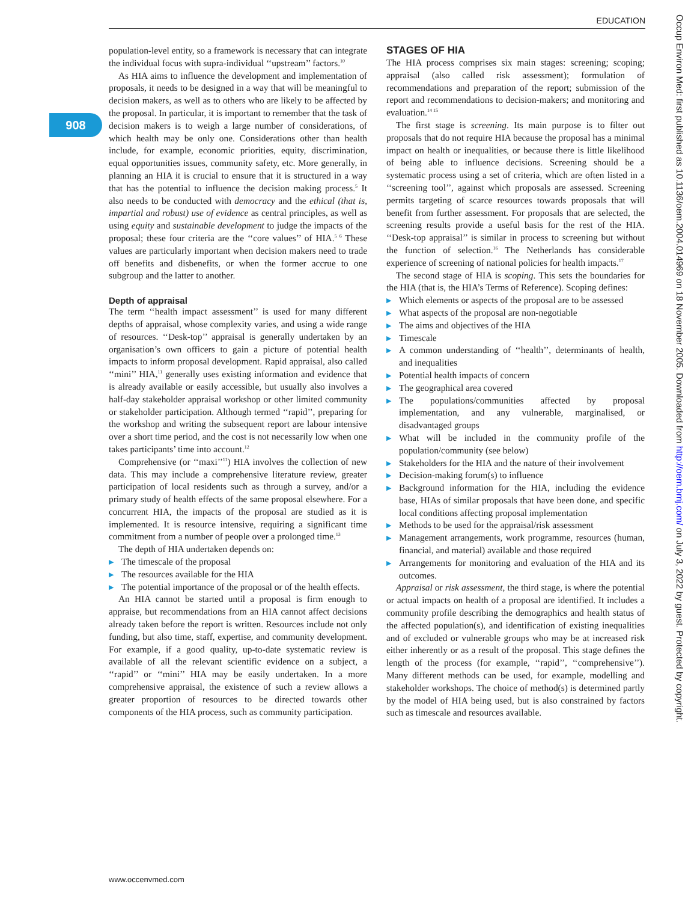EDUCATION
908
population-level entity, so a framework is necessary that can integrate the individual focus with supra-individual ‘‘upstream’’ factors.<sup>10</sup>
As HIA aims to influence the development and implementation of proposals, it needs to be designed in a way that will be meaningful to decision makers, as well as to others who are likely to be affected by the proposal. In particular, it is important to remember that the task of decision makers is to weigh a large number of considerations, of which health may be only one. Considerations other than health include, for example, economic priorities, equity, discrimination, equal opportunities issues, community safety, etc. More generally, in planning an HIA it is crucial to ensure that it is structured in a way that has the potential to influence the decision making process.<sup>5</sup> It also needs to be conducted with democracy and the ethical (that is, impartial and robust) use of evidence as central principles, as well as using equity and sustainable development to judge the impacts of the proposal; these four criteria are the ‘‘core values’’ of HIA.<sup>5 6</sup> These values are particularly important when decision makers need to trade off benefits and disbenefits, or when the former accrue to one subgroup and the latter to another.
Depth of appraisal
The term ‘‘health impact assessment’’ is used for many different depths of appraisal, whose complexity varies, and using a wide range of resources. ‘‘Desk-top’’ appraisal is generally undertaken by an organisation’s own officers to gain a picture of potential health impacts to inform proposal development. Rapid appraisal, also called ‘‘mini’’ HIA,<sup>11</sup> generally uses existing information and evidence that is already available or easily accessible, but usually also involves a half-day stakeholder appraisal workshop or other limited community or stakeholder participation. Although termed ‘‘rapid’’, preparing for the workshop and writing the subsequent report are labour intensive over a short time period, and the cost is not necessarily low when one takes participants’ time into account.<sup>12</sup>
Comprehensive (or ‘‘maxi’’<sup>11</sup>) HIA involves the collection of new data. This may include a comprehensive literature review, greater participation of local residents such as through a survey, and/or a primary study of health effects of the same proposal elsewhere. For a concurrent HIA, the impacts of the proposal are studied as it is implemented. It is resource intensive, requiring a significant time commitment from a number of people over a prolonged time.<sup>13</sup>
The depth of HIA undertaken depends on:
▶ The timescale of the proposal
▶ The resources available for the HIA
▶ The potential importance of the proposal or of the health effects.
An HIA cannot be started until a proposal is firm enough to appraise, but recommendations from an HIA cannot affect decisions already taken before the report is written. Resources include not only funding, but also time, staff, expertise, and community development. For example, if a good quality, up-to-date systematic review is available of all the relevant scientific evidence on a subject, a ‘‘rapid’’ or ‘‘mini’’ HIA may be easily undertaken. In a more comprehensive appraisal, the existence of such a review allows a greater proportion of resources to be directed towards other components of the HIA process, such as community participation.
STAGES OF HIA
The HIA process comprises six main stages: screening; scoping; appraisal (also called risk assessment); formulation of recommendations and preparation of the report; submission of the report and recommendations to decision-makers; and monitoring and evaluation.<sup>14 15</sup>
The first stage is screening. Its main purpose is to filter out proposals that do not require HIA because the proposal has a minimal impact on health or inequalities, or because there is little likelihood of being able to influence decisions. Screening should be a systematic process using a set of criteria, which are often listed in a ‘‘screening tool’’, against which proposals are assessed. Screening permits targeting of scarce resources towards proposals that will benefit from further assessment. For proposals that are selected, the screening results provide a useful basis for the rest of the HIA. ‘‘Desk-top appraisal’’ is similar in process to screening but without the function of selection.<sup>16</sup> The Netherlands has considerable experience of screening of national policies for health impacts.<sup>17</sup>
The second stage of HIA is scoping. This sets the boundaries for the HIA (that is, the HIA’s Terms of Reference). Scoping defines:
▶ Which elements or aspects of the proposal are to be assessed
▶ What aspects of the proposal are non-negotiable
▶ The aims and objectives of the HIA
▶ Timescale
▶ A common understanding of ‘‘health’’, determinants of health, and inequalities
▶ Potential health impacts of concern
▶ The geographical area covered
▶ The populations/communities affected by proposal implementation, and any vulnerable, marginalised, or disadvantaged groups
▶ What will be included in the community profile of the population/community (see below)
▶ Stakeholders for the HIA and the nature of their involvement
▶ Decision-making forum(s) to influence
▶ Background information for the HIA, including the evidence base, HIAs of similar proposals that have been done, and specific local conditions affecting proposal implementation
▶ Methods to be used for the appraisal/risk assessment
▶ Management arrangements, work programme, resources (human, financial, and material) available and those required
▶ Arrangements for monitoring and evaluation of the HIA and its outcomes.
Appraisal or risk assessment, the third stage, is where the potential or actual impacts on health of a proposal are identified. It includes a community profile describing the demographics and health status of the affected population(s), and identification of existing inequalities and of excluded or vulnerable groups who may be at increased risk either inherently or as a result of the proposal. This stage defines the length of the process (for example, ‘‘rapid’’, ‘‘comprehensive’’). Many different methods can be used, for example, modelling and stakeholder workshops. The choice of method(s) is determined partly by the model of HIA being used, but is also constrained by factors such as timescale and resources available.
www.occenvmed.com
Occup Environ Med: first published as 10.1136/oem.2004.014969 on 18 November 2005. Downloaded from http://oem.bmj.com/ on July 3, 2022 by guest. Protected by copyright.